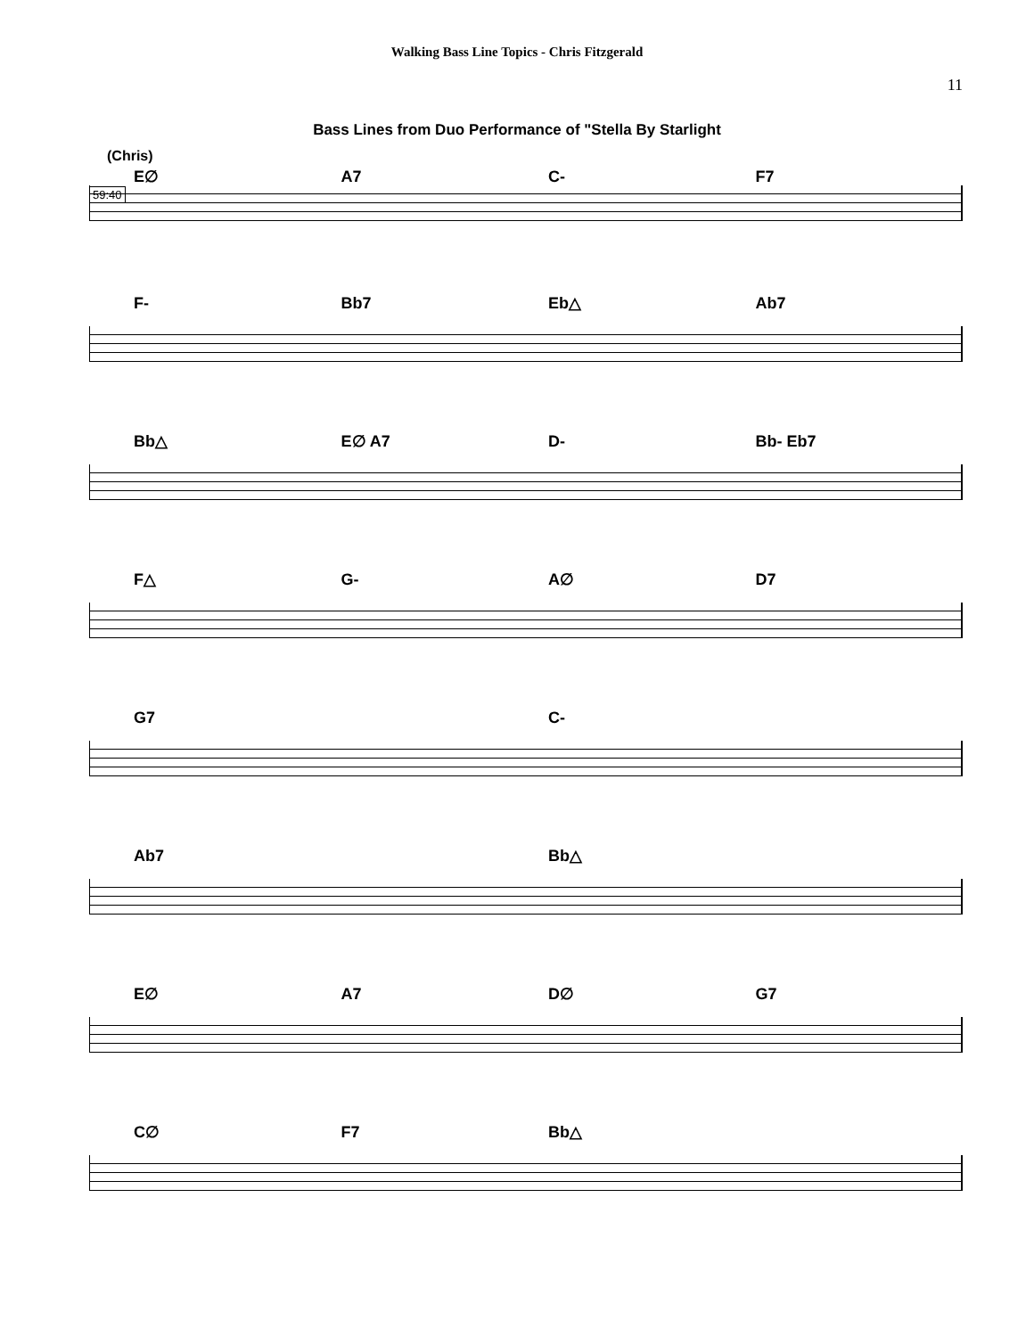Walking Bass Line Topics - Chris Fitzgerald
11
Bass Lines from Duo Performance of "Stella By Starlight
(Chris)
E∅ A7 C- F7
59:40
F- Bb7 Eb△ Ab7
Bb△ E∅ A7 D- Bb- Eb7
F△ G- A∅ D7
G7 C-
Ab7 Bb△
E∅ A7 D∅ G7
C∅ F7 Bb△